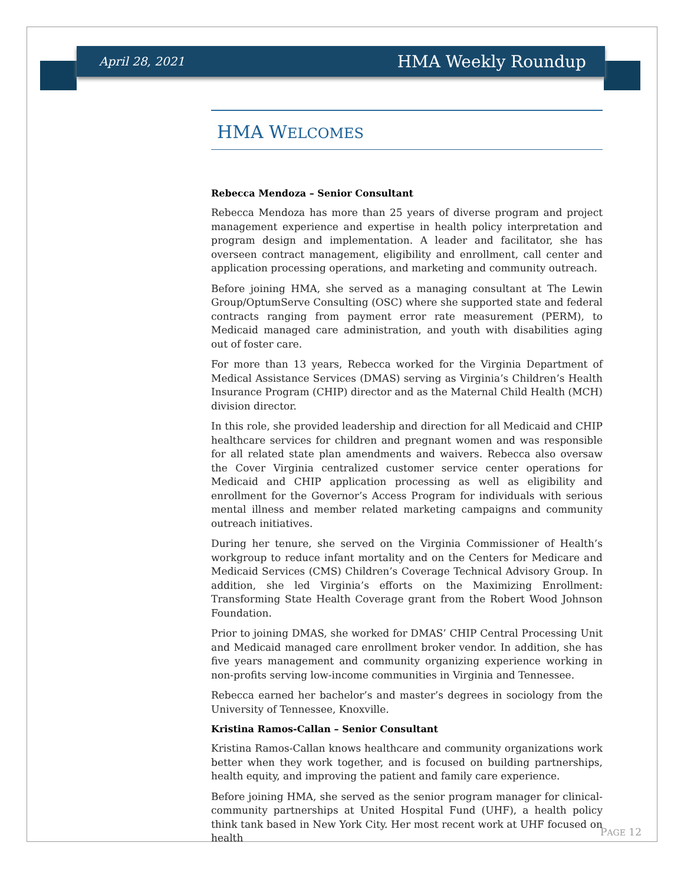April 28, 2021 HMA Weekly Roundup
HMA WELCOMES
Rebecca Mendoza – Senior Consultant
Rebecca Mendoza has more than 25 years of diverse program and project management experience and expertise in health policy interpretation and program design and implementation. A leader and facilitator, she has overseen contract management, eligibility and enrollment, call center and application processing operations, and marketing and community outreach.
Before joining HMA, she served as a managing consultant at The Lewin Group/OptumServe Consulting (OSC) where she supported state and federal contracts ranging from payment error rate measurement (PERM), to Medicaid managed care administration, and youth with disabilities aging out of foster care.
For more than 13 years, Rebecca worked for the Virginia Department of Medical Assistance Services (DMAS) serving as Virginia’s Children’s Health Insurance Program (CHIP) director and as the Maternal Child Health (MCH) division director.
In this role, she provided leadership and direction for all Medicaid and CHIP healthcare services for children and pregnant women and was responsible for all related state plan amendments and waivers. Rebecca also oversaw the Cover Virginia centralized customer service center operations for Medicaid and CHIP application processing as well as eligibility and enrollment for the Governor’s Access Program for individuals with serious mental illness and member related marketing campaigns and community outreach initiatives.
During her tenure, she served on the Virginia Commissioner of Health’s workgroup to reduce infant mortality and on the Centers for Medicare and Medicaid Services (CMS) Children’s Coverage Technical Advisory Group. In addition, she led Virginia’s efforts on the Maximizing Enrollment: Transforming State Health Coverage grant from the Robert Wood Johnson Foundation.
Prior to joining DMAS, she worked for DMAS’ CHIP Central Processing Unit and Medicaid managed care enrollment broker vendor. In addition, she has five years management and community organizing experience working in non-profits serving low-income communities in Virginia and Tennessee.
Rebecca earned her bachelor’s and master’s degrees in sociology from the University of Tennessee, Knoxville.
Kristina Ramos-Callan – Senior Consultant
Kristina Ramos-Callan knows healthcare and community organizations work better when they work together, and is focused on building partnerships, health equity, and improving the patient and family care experience.
Before joining HMA, she served as the senior program manager for clinical-community partnerships at United Hospital Fund (UHF), a health policy think tank based in New York City. Her most recent work at UHF focused on health
PAGE 12